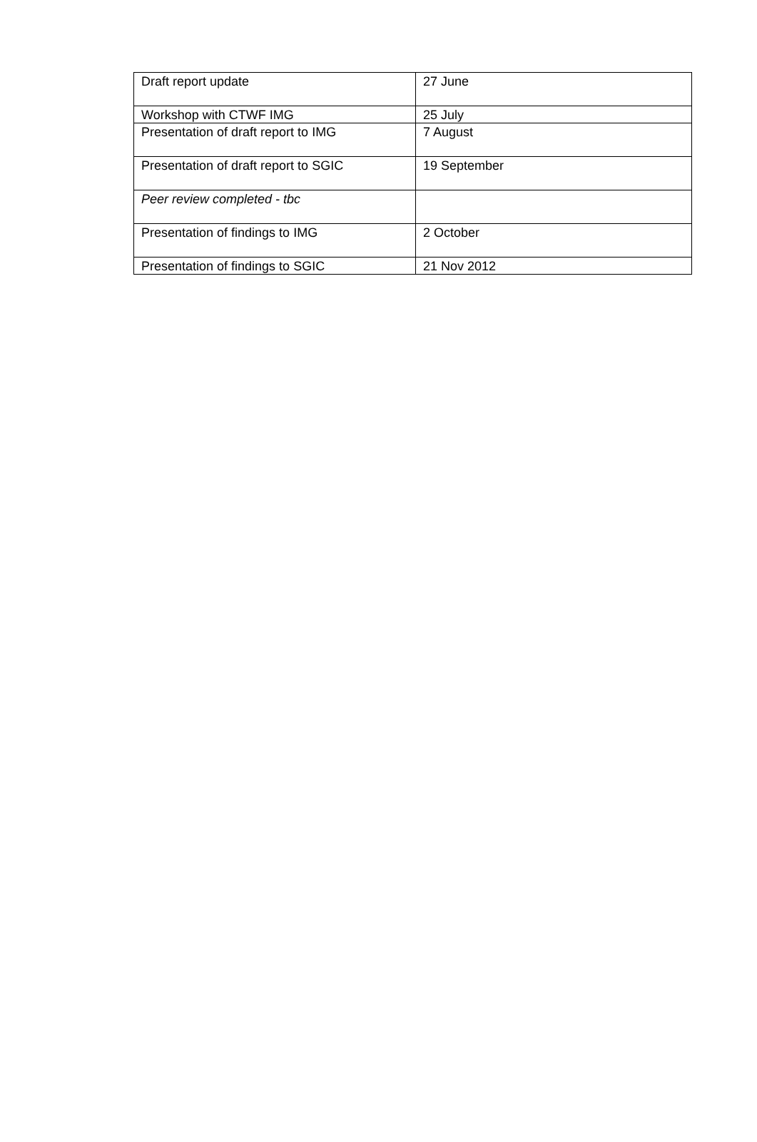| Draft report update | 27 June |
| Workshop with CTWF IMG | 25 July |
| Presentation of draft report to IMG | 7 August |
| Presentation of draft report to SGIC | 19 September |
| Peer review completed - tbc | |
| Presentation of findings to IMG | 2 October |
| Presentation of findings to SGIC | 21 Nov 2012 |